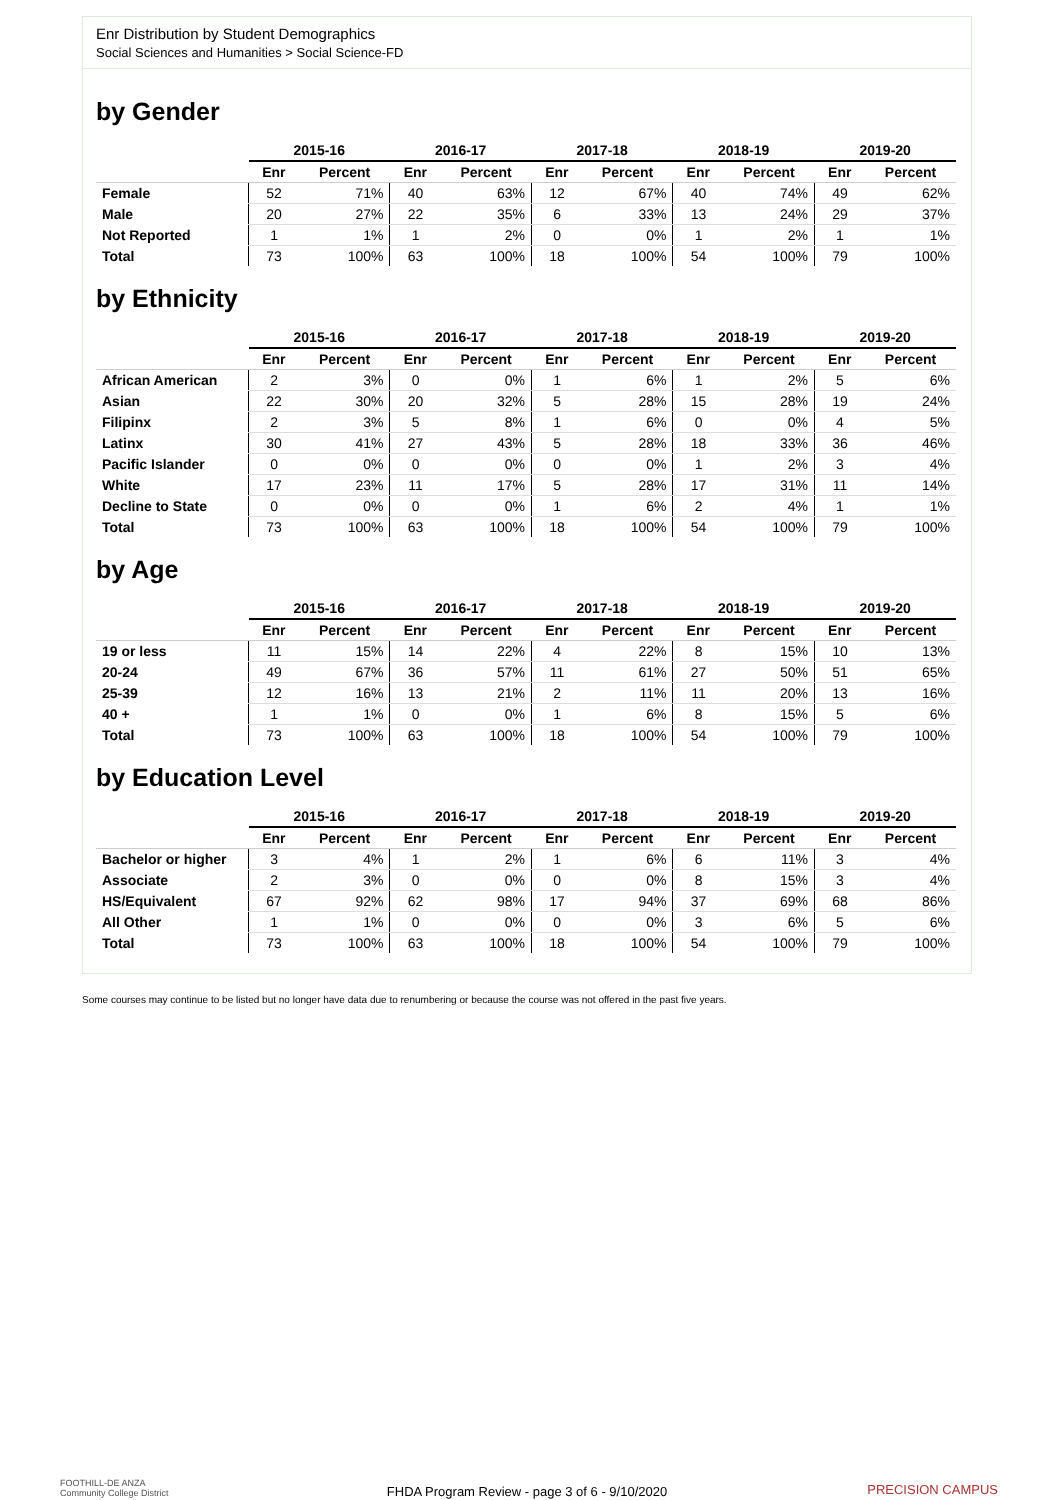Enr Distribution by Student Demographics
Social Sciences and Humanities > Social Science-FD
by Gender
| | 2015-16 | | 2016-17 | | 2017-18 | | 2018-19 | | 2019-20 | |
| --- | --- | --- | --- | --- | --- | --- | --- | --- | --- | --- |
| | Enr | Percent | Enr | Percent | Enr | Percent | Enr | Percent | Enr | Percent |
| Female | 52 | 71% | 40 | 63% | 12 | 67% | 40 | 74% | 49 | 62% |
| Male | 20 | 27% | 22 | 35% | 6 | 33% | 13 | 24% | 29 | 37% |
| Not Reported | 1 | 1% | 1 | 2% | 0 | 0% | 1 | 2% | 1 | 1% |
| Total | 73 | 100% | 63 | 100% | 18 | 100% | 54 | 100% | 79 | 100% |
by Ethnicity
| | 2015-16 | | 2016-17 | | 2017-18 | | 2018-19 | | 2019-20 | |
| --- | --- | --- | --- | --- | --- | --- | --- | --- | --- | --- |
| | Enr | Percent | Enr | Percent | Enr | Percent | Enr | Percent | Enr | Percent |
| African American | 2 | 3% | 0 | 0% | 1 | 6% | 1 | 2% | 5 | 6% |
| Asian | 22 | 30% | 20 | 32% | 5 | 28% | 15 | 28% | 19 | 24% |
| Filipinx | 2 | 3% | 5 | 8% | 1 | 6% | 0 | 0% | 4 | 5% |
| Latinx | 30 | 41% | 27 | 43% | 5 | 28% | 18 | 33% | 36 | 46% |
| Pacific Islander | 0 | 0% | 0 | 0% | 0 | 0% | 1 | 2% | 3 | 4% |
| White | 17 | 23% | 11 | 17% | 5 | 28% | 17 | 31% | 11 | 14% |
| Decline to State | 0 | 0% | 0 | 0% | 1 | 6% | 2 | 4% | 1 | 1% |
| Total | 73 | 100% | 63 | 100% | 18 | 100% | 54 | 100% | 79 | 100% |
by Age
| | 2015-16 | | 2016-17 | | 2017-18 | | 2018-19 | | 2019-20 | |
| --- | --- | --- | --- | --- | --- | --- | --- | --- | --- | --- |
| | Enr | Percent | Enr | Percent | Enr | Percent | Enr | Percent | Enr | Percent |
| 19 or less | 11 | 15% | 14 | 22% | 4 | 22% | 8 | 15% | 10 | 13% |
| 20-24 | 49 | 67% | 36 | 57% | 11 | 61% | 27 | 50% | 51 | 65% |
| 25-39 | 12 | 16% | 13 | 21% | 2 | 11% | 11 | 20% | 13 | 16% |
| 40 + | 1 | 1% | 0 | 0% | 1 | 6% | 8 | 15% | 5 | 6% |
| Total | 73 | 100% | 63 | 100% | 18 | 100% | 54 | 100% | 79 | 100% |
by Education Level
| | 2015-16 | | 2016-17 | | 2017-18 | | 2018-19 | | 2019-20 | |
| --- | --- | --- | --- | --- | --- | --- | --- | --- | --- | --- |
| | Enr | Percent | Enr | Percent | Enr | Percent | Enr | Percent | Enr | Percent |
| Bachelor or higher | 3 | 4% | 1 | 2% | 1 | 6% | 6 | 11% | 3 | 4% |
| Associate | 2 | 3% | 0 | 0% | 0 | 0% | 8 | 15% | 3 | 4% |
| HS/Equivalent | 67 | 92% | 62 | 98% | 17 | 94% | 37 | 69% | 68 | 86% |
| All Other | 1 | 1% | 0 | 0% | 0 | 0% | 3 | 6% | 5 | 6% |
| Total | 73 | 100% | 63 | 100% | 18 | 100% | 54 | 100% | 79 | 100% |
Some courses may continue to be listed but no longer have data due to renumbering or because the course was not offered in the past five years.
FOOTHILL-DE ANZA
Community College District
FHDA Program Review - page 3 of 6 - 9/10/2020
PRECISION CAMPUS